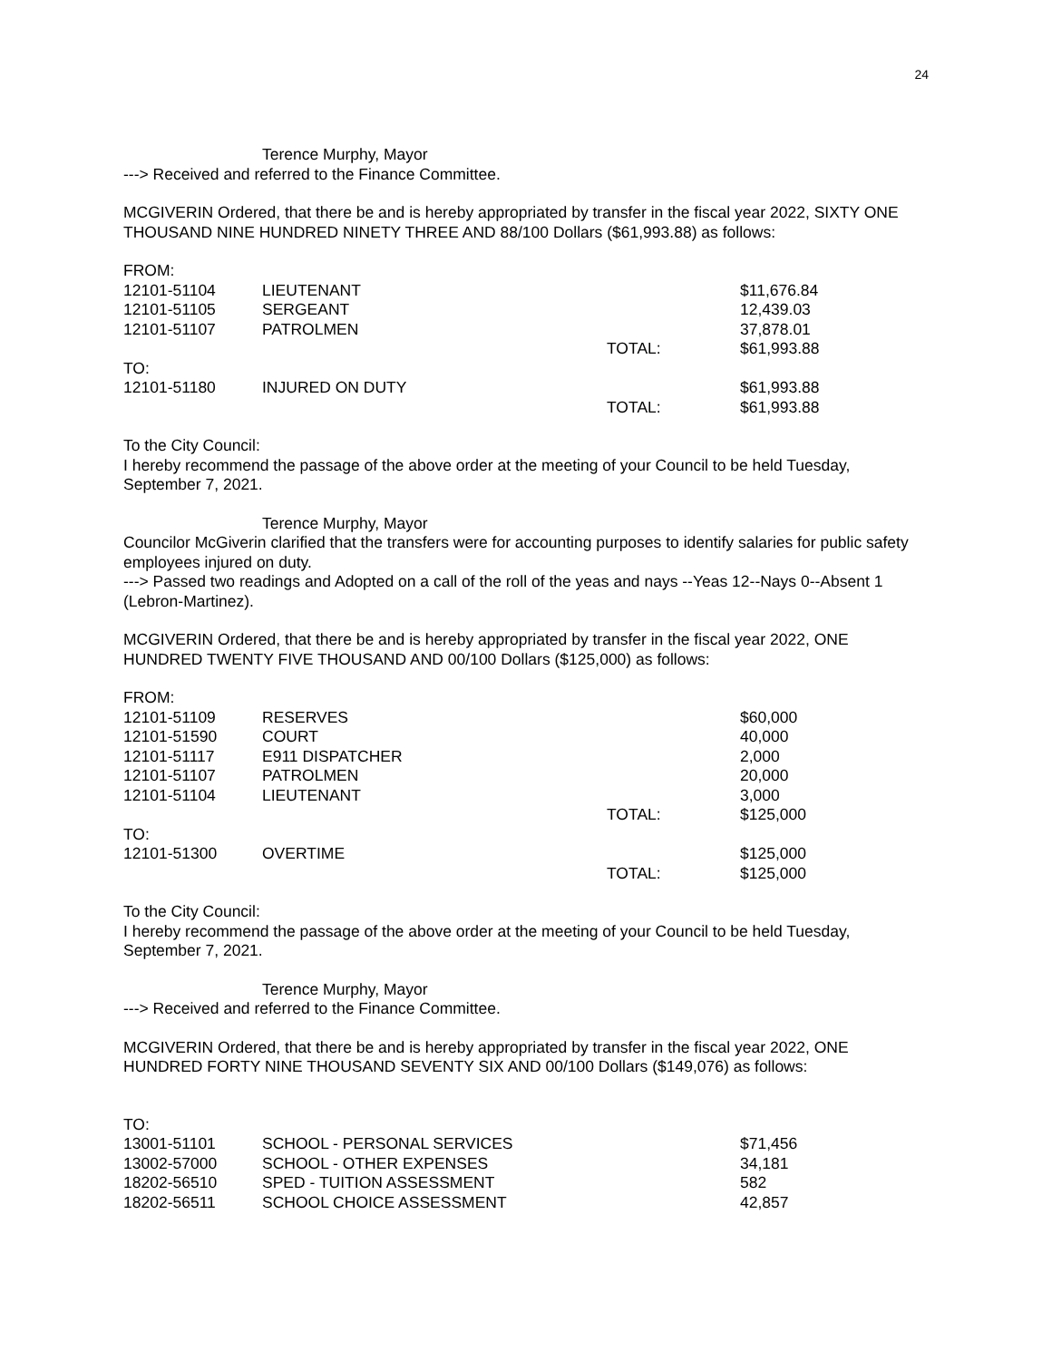24
Terence Murphy, Mayor
---> Received and referred to the Finance Committee.
MCGIVERIN Ordered, that there be and is hereby appropriated by transfer in the fiscal year 2022, SIXTY ONE THOUSAND NINE HUNDRED NINETY THREE AND 88/100 Dollars ($61,993.88) as follows:
| FROM: | | | |
| 12101-51104 | LIEUTENANT | | $11,676.84 |
| 12101-51105 | SERGEANT | | 12,439.03 |
| 12101-51107 | PATROLMEN | | 37,878.01 |
| | | TOTAL: | $61,993.88 |
| TO: | | | |
| 12101-51180 | INJURED ON DUTY | | $61,993.88 |
| | | TOTAL: | $61,993.88 |
To the City Council:
I hereby recommend the passage of the above order at the meeting of your Council to be held Tuesday, September 7, 2021.
Terence Murphy, Mayor
Councilor McGiverin clarified that the transfers were for accounting purposes to identify salaries for public safety employees injured on duty.
---> Passed two readings and Adopted on a call of the roll of the yeas and nays --Yeas 12--Nays 0--Absent 1 (Lebron-Martinez).
MCGIVERIN Ordered, that there be and is hereby appropriated by transfer in the fiscal year 2022, ONE HUNDRED TWENTY FIVE THOUSAND AND 00/100 Dollars ($125,000) as follows:
| FROM: | | | |
| 12101-51109 | RESERVES | | $60,000 |
| 12101-51590 | COURT | | 40,000 |
| 12101-51117 | E911 DISPATCHER | | 2,000 |
| 12101-51107 | PATROLMEN | | 20,000 |
| 12101-51104 | LIEUTENANT | | 3,000 |
| | | TOTAL: | $125,000 |
| TO: | | | |
| 12101-51300 | OVERTIME | | $125,000 |
| | | TOTAL: | $125,000 |
To the City Council:
I hereby recommend the passage of the above order at the meeting of your Council to be held Tuesday, September 7, 2021.
Terence Murphy, Mayor
---> Received and referred to the Finance Committee.
MCGIVERIN Ordered, that there be and is hereby appropriated by transfer in the fiscal year 2022, ONE HUNDRED FORTY NINE THOUSAND SEVENTY SIX AND 00/100 Dollars ($149,076) as follows:
| TO: | | | |
| 13001-51101 | SCHOOL - PERSONAL SERVICES | | $71,456 |
| 13002-57000 | SCHOOL - OTHER EXPENSES | | 34,181 |
| 18202-56510 | SPED - TUITION ASSESSMENT | | 582 |
| 18202-56511 | SCHOOL CHOICE ASSESSMENT | | 42,857 |